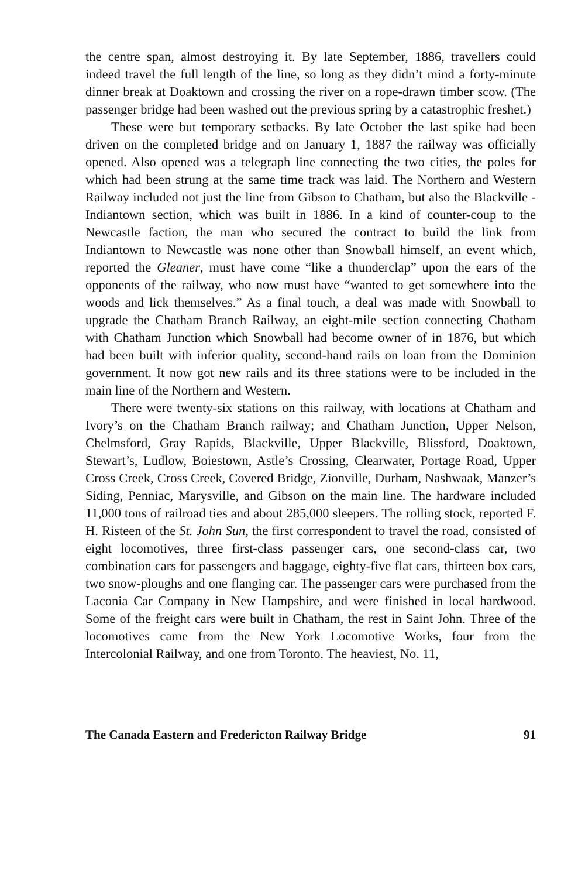the centre span, almost destroying it. By late September, 1886, travellers could indeed travel the full length of the line, so long as they didn’t mind a forty-minute dinner break at Doaktown and crossing the river on a rope-drawn timber scow. (The passenger bridge had been washed out the previous spring by a catastrophic freshet.)
These were but temporary setbacks. By late October the last spike had been driven on the completed bridge and on January 1, 1887 the railway was officially opened. Also opened was a telegraph line connecting the two cities, the poles for which had been strung at the same time track was laid. The Northern and Western Railway included not just the line from Gibson to Chatham, but also the Blackville - Indiantown section, which was built in 1886. In a kind of counter-coup to the Newcastle faction, the man who secured the contract to build the link from Indiantown to Newcastle was none other than Snowball himself, an event which, reported the Gleaner, must have come “like a thunderclap” upon the ears of the opponents of the railway, who now must have “wanted to get somewhere into the woods and lick themselves.” As a final touch, a deal was made with Snowball to upgrade the Chatham Branch Railway, an eight-mile section connecting Chatham with Chatham Junction which Snowball had become owner of in 1876, but which had been built with inferior quality, second-hand rails on loan from the Dominion government. It now got new rails and its three stations were to be included in the main line of the Northern and Western.
There were twenty-six stations on this railway, with locations at Chatham and Ivory’s on the Chatham Branch railway; and Chatham Junction, Upper Nelson, Chelmsford, Gray Rapids, Blackville, Upper Blackville, Blissford, Doaktown, Stewart’s, Ludlow, Boiestown, Astle’s Crossing, Clearwater, Portage Road, Upper Cross Creek, Cross Creek, Covered Bridge, Zionville, Durham, Nashwaak, Manzer’s Siding, Penniac, Marysville, and Gibson on the main line. The hardware included 11,000 tons of railroad ties and about 285,000 sleepers. The rolling stock, reported F. H. Risteen of the St. John Sun, the first correspondent to travel the road, consisted of eight locomotives, three first-class passenger cars, one second-class car, two combination cars for passengers and baggage, eighty-five flat cars, thirteen box cars, two snow-ploughs and one flanging car. The passenger cars were purchased from the Laconia Car Company in New Hampshire, and were finished in local hardwood. Some of the freight cars were built in Chatham, the rest in Saint John. Three of the locomotives came from the New York Locomotive Works, four from the Intercolonial Railway, and one from Toronto. The heaviest, No. 11,
The Canada Eastern and Fredericton Railway Bridge 91